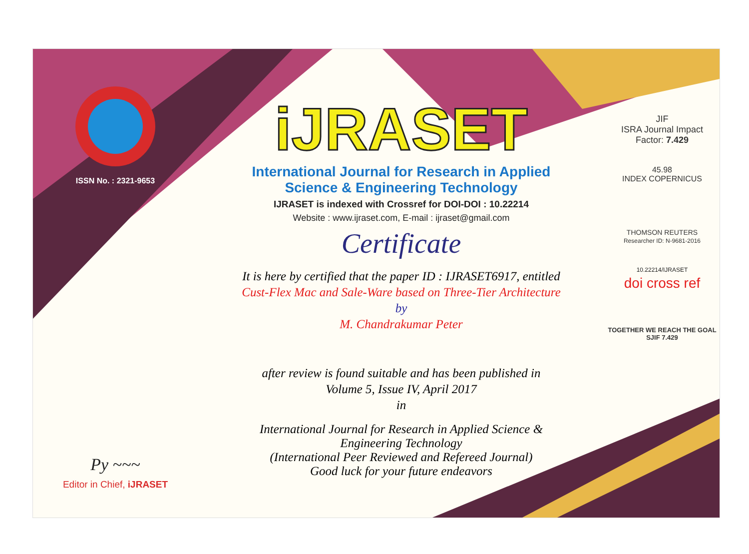ISSN No. : 2321-9653
Py ~~~
Editor in Chief, iJRASET
iJRASET
International Journal for Research in Applied
Science & Engineering Technology
IJRASET is indexed with Crossref for DOI-DOI : 10.22214
Website : www.ijraset.com, E-mail : ijraset@gmail.com
Certificate
It is here by certified that the paper ID : IJRASET6917, entitled
Cust-Flex Mac and Sale-Ware based on Three-Tier Architecture
by
M. Chandrakumar Peter
after review is found suitable and has been published in
Volume 5, Issue IV, April 2017
in
International Journal for Research in Applied Science &
Engineering Technology
(International Peer Reviewed and Refereed Journal)
Good luck for your future endeavors
JIF
ISRA Journal Impact
Factor: 7.429
45.98
INDEX COPERNICUS
THOMSON REUTERS
Researcher ID: N-9681-2016
10.22214/IJRASET
doi cross ref
TOGETHER WE REACH THE GOAL
SJIF 7.429